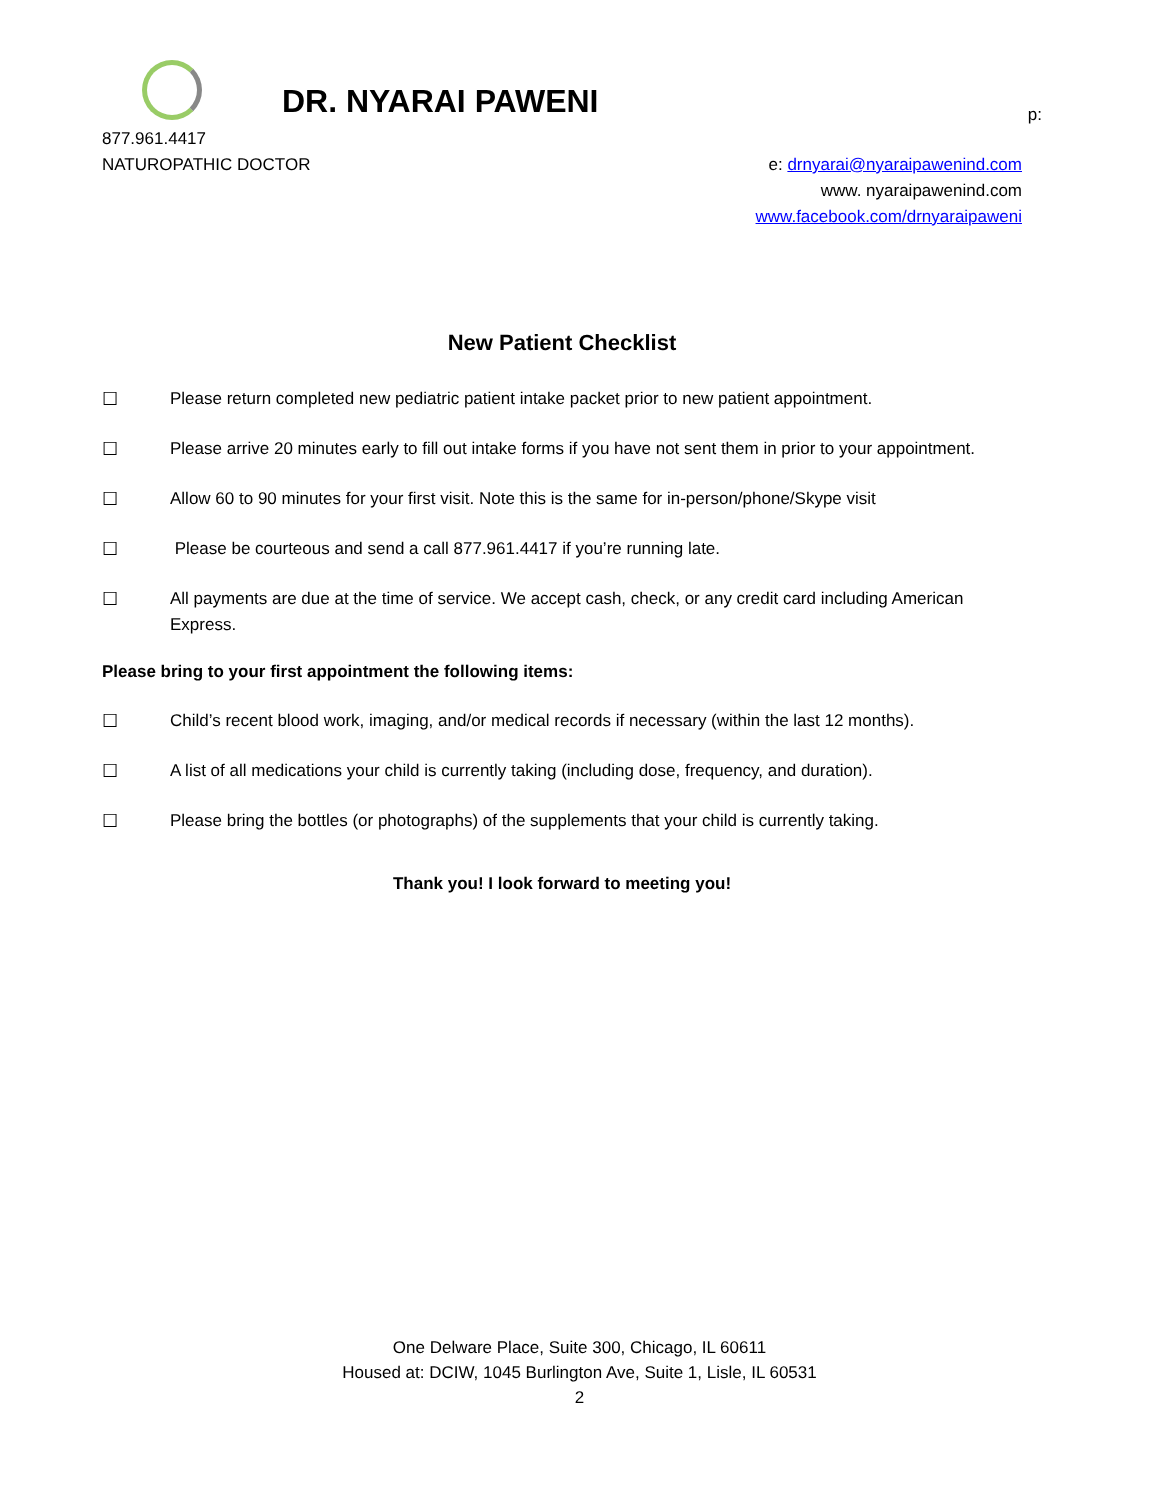DR. NYARAI PAWENI p:
877.961.4417
NATUROPATHIC DOCTOR
e: drnyarai@nyaraipawenind.com
www. nyaraipawenind.com
www.facebook.com/drnyaraipaweni
New Patient Checklist
☐ Please return completed new pediatric patient intake packet prior to new patient appointment.
☐ Please arrive 20 minutes early to fill out intake forms if you have not sent them in prior to your appointment.
☐ Allow 60 to 90 minutes for your first visit. Note this is the same for in-person/phone/Skype visit
☐ Please be courteous and send a call 877.961.4417 if you’re running late.
☐ All payments are due at the time of service. We accept cash, check, or any credit card including American Express.
Please bring to your first appointment the following items:
☐ Child’s recent blood work, imaging, and/or medical records if necessary (within the last 12 months).
☐ A list of all medications your child is currently taking (including dose, frequency, and duration).
☐ Please bring the bottles (or photographs) of the supplements that your child is currently taking.
Thank you! I look forward to meeting you!
One Delware Place, Suite 300, Chicago, IL 60611
Housed at: DCIW, 1045 Burlington Ave, Suite 1, Lisle, IL 60531
2